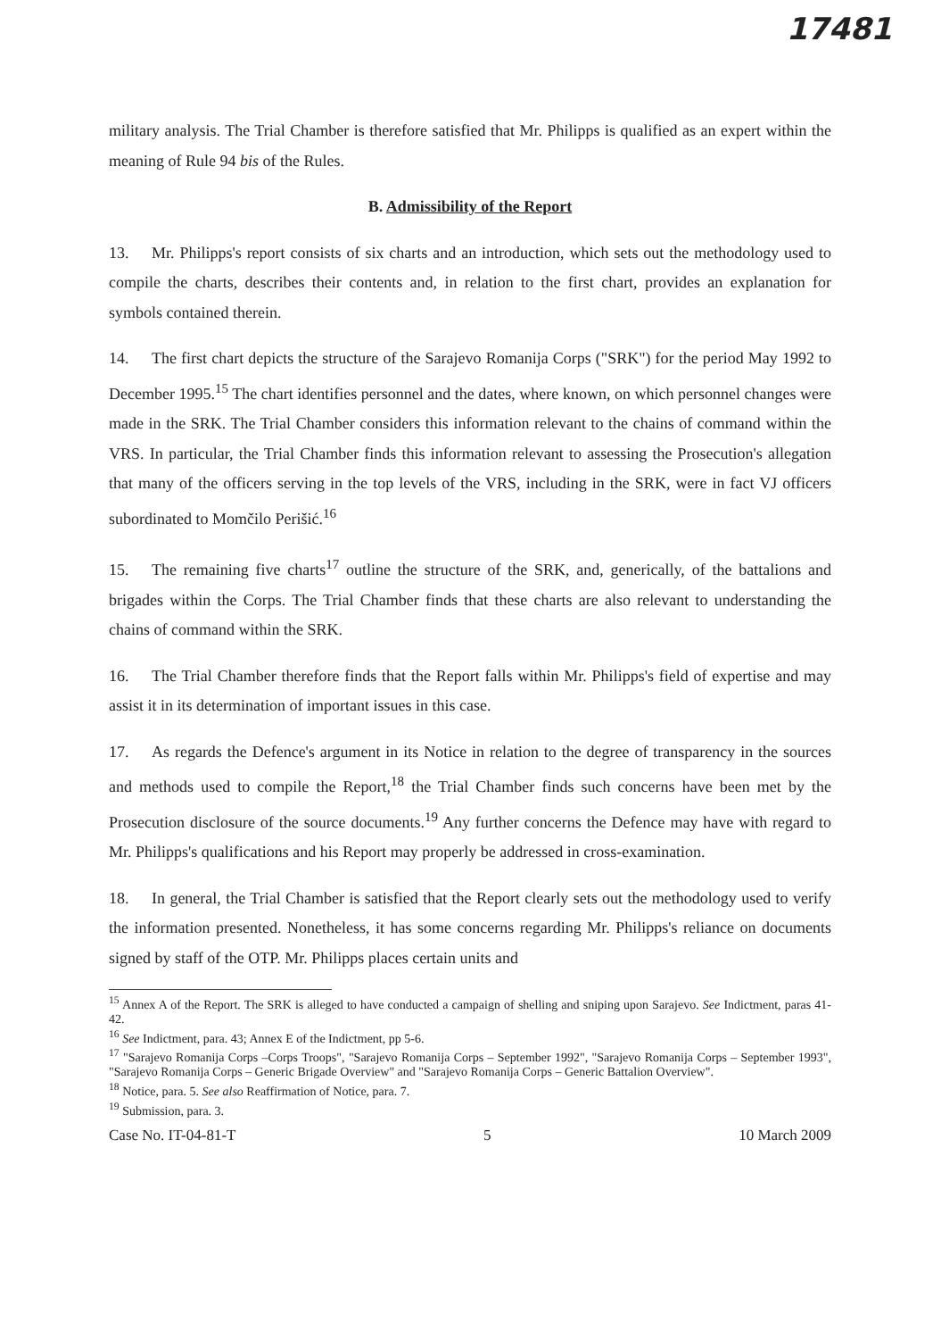17481
military analysis. The Trial Chamber is therefore satisfied that Mr. Philipps is qualified as an expert within the meaning of Rule 94 bis of the Rules.
B. Admissibility of the Report
13. Mr. Philipps's report consists of six charts and an introduction, which sets out the methodology used to compile the charts, describes their contents and, in relation to the first chart, provides an explanation for symbols contained therein.
14. The first chart depicts the structure of the Sarajevo Romanija Corps ("SRK") for the period May 1992 to December 1995.<sup>15</sup> The chart identifies personnel and the dates, where known, on which personnel changes were made in the SRK. The Trial Chamber considers this information relevant to the chains of command within the VRS. In particular, the Trial Chamber finds this information relevant to assessing the Prosecution's allegation that many of the officers serving in the top levels of the VRS, including in the SRK, were in fact VJ officers subordinated to Momčilo Perišić.<sup>16</sup>
15. The remaining five charts<sup>17</sup> outline the structure of the SRK, and, generically, of the battalions and brigades within the Corps. The Trial Chamber finds that these charts are also relevant to understanding the chains of command within the SRK.
16. The Trial Chamber therefore finds that the Report falls within Mr. Philipps's field of expertise and may assist it in its determination of important issues in this case.
17. As regards the Defence's argument in its Notice in relation to the degree of transparency in the sources and methods used to compile the Report,<sup>18</sup> the Trial Chamber finds such concerns have been met by the Prosecution disclosure of the source documents.<sup>19</sup> Any further concerns the Defence may have with regard to Mr. Philipps's qualifications and his Report may properly be addressed in cross-examination.
18. In general, the Trial Chamber is satisfied that the Report clearly sets out the methodology used to verify the information presented. Nonetheless, it has some concerns regarding Mr. Philipps's reliance on documents signed by staff of the OTP. Mr. Philipps places certain units and
<sup>15</sup> Annex A of the Report. The SRK is alleged to have conducted a campaign of shelling and sniping upon Sarajevo. See Indictment, paras 41-42.
<sup>16</sup> See Indictment, para. 43; Annex E of the Indictment, pp 5-6.
<sup>17</sup> "Sarajevo Romanija Corps –Corps Troops", "Sarajevo Romanija Corps – September 1992", "Sarajevo Romanija Corps – September 1993", "Sarajevo Romanija Corps – Generic Brigade Overview" and "Sarajevo Romanija Corps – Generic Battalion Overview".
<sup>18</sup> Notice, para. 5. See also Reaffirmation of Notice, para. 7.
<sup>19</sup> Submission, para. 3.
Case No. IT-04-81-T 5 10 March 2009